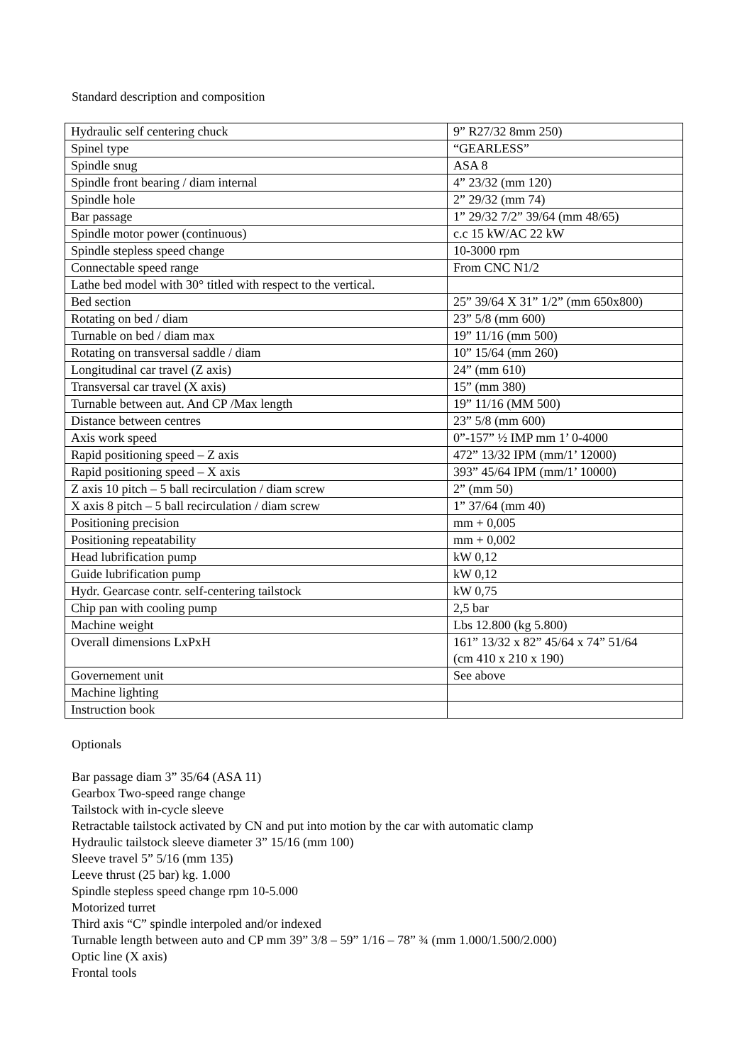Standard description and composition
| Hydraulic self centering chuck | 9” R27/32 8mm 250) |
| Spinel type | “GEARLESS” |
| Spindle snug | ASA 8 |
| Spindle front bearing / diam internal | 4” 23/32 (mm 120) |
| Spindle hole | 2” 29/32 (mm 74) |
| Bar passage | 1” 29/32 7/2” 39/64 (mm 48/65) |
| Spindle motor power (continuous) | c.c 15 kW/AC 22 kW |
| Spindle stepless speed change | 10-3000 rpm |
| Connectable speed range | From CNC N1/2 |
| Lathe bed model with 30° titled with respect to the vertical. | |
| Bed section | 25” 39/64 X 31” 1/2” (mm 650x800) |
| Rotating on bed / diam | 23” 5/8 (mm 600) |
| Turnable on bed / diam max | 19” 11/16 (mm 500) |
| Rotating on transversal saddle / diam | 10” 15/64 (mm 260) |
| Longitudinal car travel (Z axis) | 24” (mm 610) |
| Transversal car travel (X axis) | 15” (mm 380) |
| Turnable between aut. And CP /Max length | 19” 11/16 (MM 500) |
| Distance between centres | 23” 5/8 (mm 600) |
| Axis work speed | 0”-157” ½ IMP mm 1’ 0-4000 |
| Rapid positioning speed – Z axis | 472” 13/32 IPM (mm/1’ 12000) |
| Rapid positioning speed – X axis | 393” 45/64 IPM (mm/1’ 10000) |
| Z axis 10 pitch – 5 ball recirculation / diam screw | 2” (mm 50) |
| X axis 8 pitch – 5 ball recirculation / diam screw | 1” 37/64 (mm 40) |
| Positioning precision | mm + 0,005 |
| Positioning repeatability | mm + 0,002 |
| Head lubrification pump | kW 0,12 |
| Guide lubrification pump | kW 0,12 |
| Hydr. Gearcase contr. self-centering tailstock | kW 0,75 |
| Chip pan with cooling pump | 2,5 bar |
| Machine weight | Lbs 12.800 (kg 5.800) |
| Overall dimensions LxPxH | 161” 13/32 x 82” 45/64 x 74” 51/64 (cm 410 x 210 x 190) |
| Governement unit | See above |
| Machine lighting | |
| Instruction book | |
Optionals
Bar passage diam 3” 35/64 (ASA 11)
Gearbox Two-speed range change
Tailstock with in-cycle sleeve
Retractable tailstock activated by CN and put into motion by the car with automatic clamp
Hydraulic tailstock sleeve diameter 3” 15/16 (mm 100)
Sleeve travel 5” 5/16 (mm 135)
Leeve thrust (25 bar) kg. 1.000
Spindle stepless speed change rpm 10-5.000
Motorized turret
Third axis “C” spindle interpoled and/or indexed
Turnable length between auto and CP mm 39” 3/8 – 59” 1/16 – 78” ¾ (mm 1.000/1.500/2.000)
Optic line (X axis)
Frontal tools